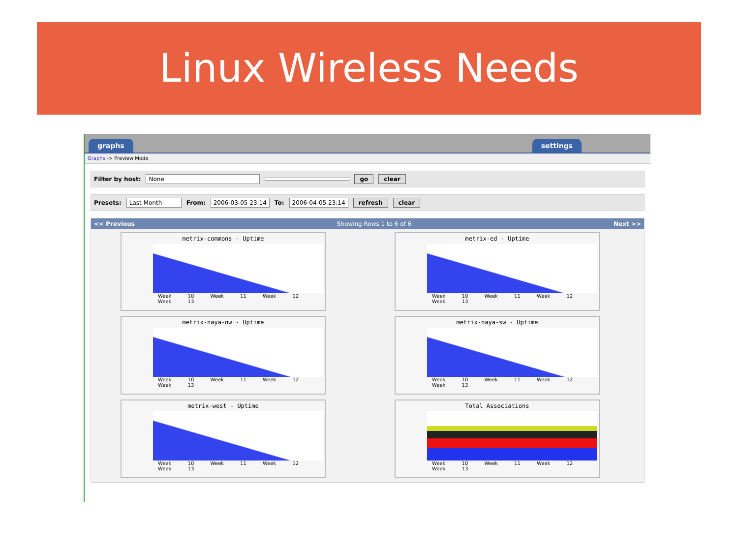Linux Wireless Needs
graphs settings
Graphs -> Preview Mode
Filter by host: None go clear
Presets: Last Month From: 2006-03-05 23:14 To: 2006-04-05 23:14 refresh clear
<< Previous Showing Rows 1 to 6 of 6 Next >>
metrix-commons - Uptime
Week 10 Week 11 Week 12 Week 13
metrix-ed - Uptime
Week 10 Week 11 Week 12 Week 13
metrix-naya-nw - Uptime
Week 10 Week 11 Week 12 Week 13
metrix-naya-sw - Uptime
Week 10 Week 11 Week 12 Week 13
metrix-west - Uptime
Week 10 Week 11 Week 12 Week 13
Total Associations
Week 10 Week 11 Week 12 Week 13